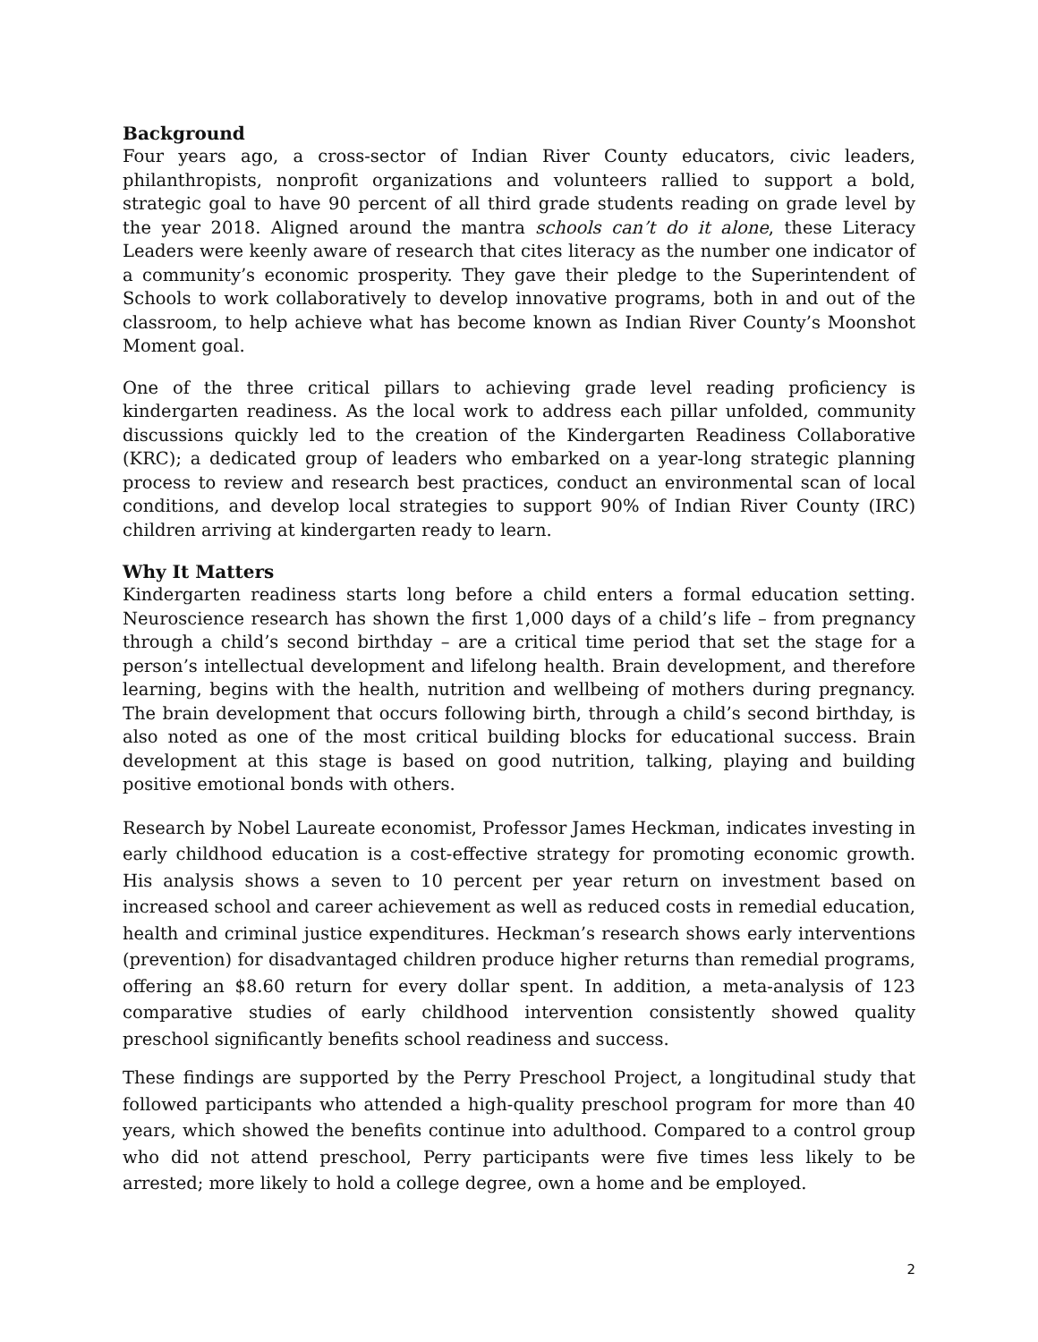Background
Four years ago, a cross-sector of Indian River County educators, civic leaders, philanthropists, nonprofit organizations and volunteers rallied to support a bold, strategic goal to have 90 percent of all third grade students reading on grade level by the year 2018. Aligned around the mantra schools can’t do it alone, these Literacy Leaders were keenly aware of research that cites literacy as the number one indicator of a community’s economic prosperity. They gave their pledge to the Superintendent of Schools to work collaboratively to develop innovative programs, both in and out of the classroom, to help achieve what has become known as Indian River County’s Moonshot Moment goal.
One of the three critical pillars to achieving grade level reading proficiency is kindergarten readiness. As the local work to address each pillar unfolded, community discussions quickly led to the creation of the Kindergarten Readiness Collaborative (KRC); a dedicated group of leaders who embarked on a year-long strategic planning process to review and research best practices, conduct an environmental scan of local conditions, and develop local strategies to support 90% of Indian River County (IRC) children arriving at kindergarten ready to learn.
Why It Matters
Kindergarten readiness starts long before a child enters a formal education setting. Neuroscience research has shown the first 1,000 days of a child’s life – from pregnancy through a child’s second birthday – are a critical time period that set the stage for a person’s intellectual development and lifelong health. Brain development, and therefore learning, begins with the health, nutrition and wellbeing of mothers during pregnancy. The brain development that occurs following birth, through a child’s second birthday, is also noted as one of the most critical building blocks for educational success. Brain development at this stage is based on good nutrition, talking, playing and building positive emotional bonds with others.
Research by Nobel Laureate economist, Professor James Heckman, indicates investing in early childhood education is a cost-effective strategy for promoting economic growth. His analysis shows a seven to 10 percent per year return on investment based on increased school and career achievement as well as reduced costs in remedial education, health and criminal justice expenditures. Heckman’s research shows early interventions (prevention) for disadvantaged children produce higher returns than remedial programs, offering an $8.60 return for every dollar spent. In addition, a meta-analysis of 123 comparative studies of early childhood intervention consistently showed quality preschool significantly benefits school readiness and success.
These findings are supported by the Perry Preschool Project, a longitudinal study that followed participants who attended a high-quality preschool program for more than 40 years, which showed the benefits continue into adulthood. Compared to a control group who did not attend preschool, Perry participants were five times less likely to be arrested; more likely to hold a college degree, own a home and be employed.
2